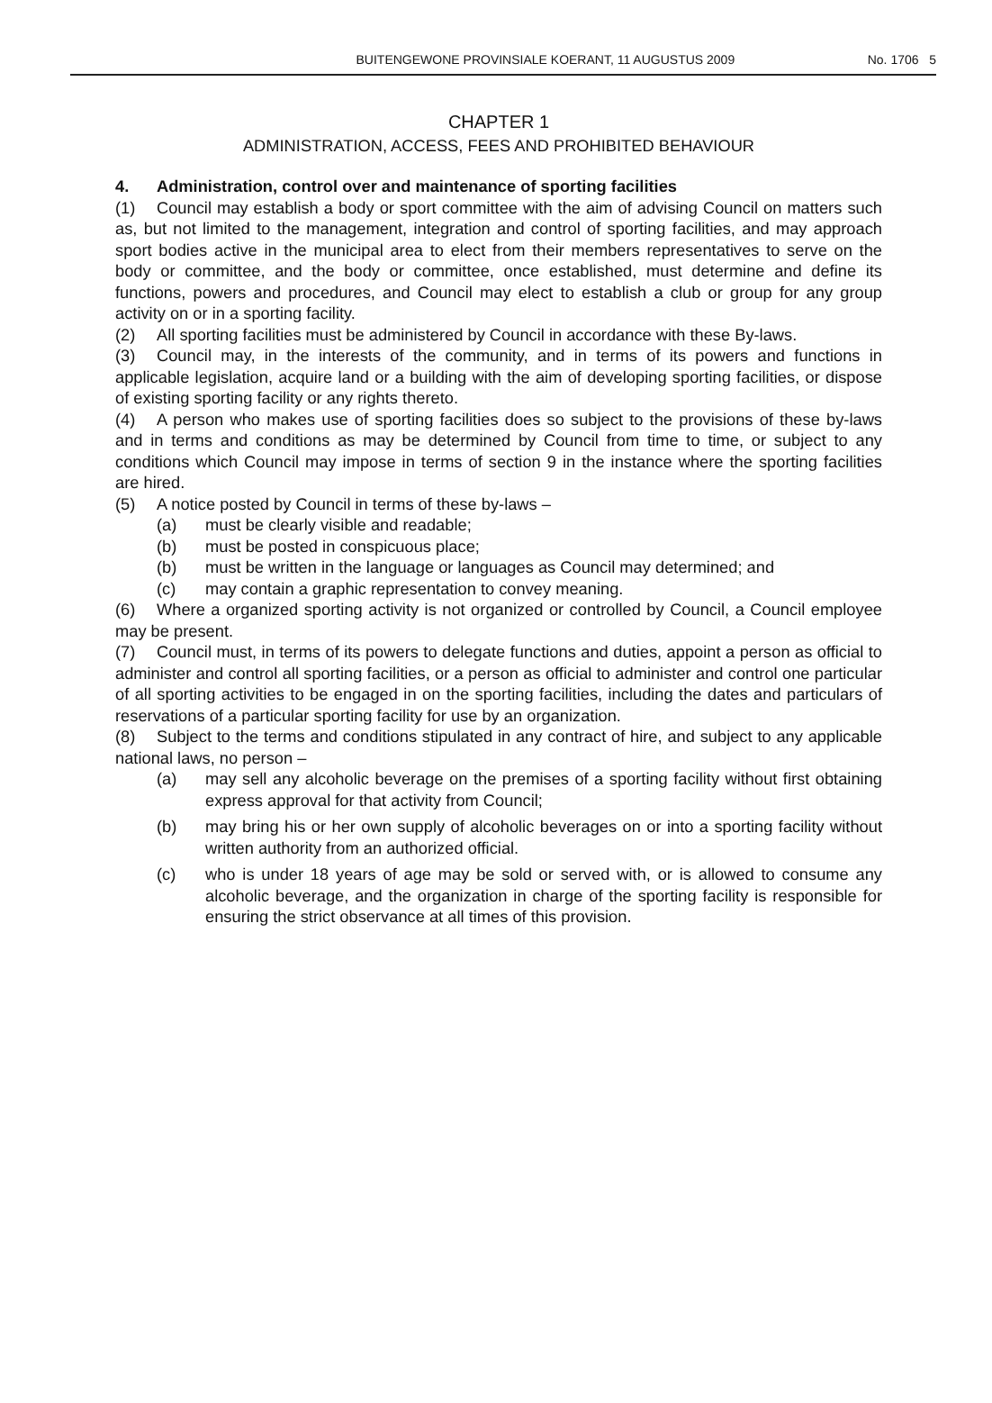BUITENGEWONE PROVINSIALE KOERANT, 11 AUGUSTUS 2009 No. 1706 5
CHAPTER 1
ADMINISTRATION, ACCESS, FEES AND PROHIBITED BEHAVIOUR
4. Administration, control over and maintenance of sporting facilities
(1) Council may establish a body or sport committee with the aim of advising Council on matters such as, but not limited to the management, integration and control of sporting facilities, and may approach sport bodies active in the municipal area to elect from their members representatives to serve on the body or committee, and the body or committee, once established, must determine and define its functions, powers and procedures, and Council may elect to establish a club or group for any group activity on or in a sporting facility.
(2) All sporting facilities must be administered by Council in accordance with these By-laws.
(3) Council may, in the interests of the community, and in terms of its powers and functions in applicable legislation, acquire land or a building with the aim of developing sporting facilities, or dispose of existing sporting facility or any rights thereto.
(4) A person who makes use of sporting facilities does so subject to the provisions of these by-laws and in terms and conditions as may be determined by Council from time to time, or subject to any conditions which Council may impose in terms of section 9 in the instance where the sporting facilities are hired.
(5) A notice posted by Council in terms of these by-laws –
(a) must be clearly visible and readable;
(b) must be posted in conspicuous place;
(b) must be written in the language or languages as Council may determined; and
(c) may contain a graphic representation to convey meaning.
(6) Where a organized sporting activity is not organized or controlled by Council, a Council employee may be present.
(7) Council must, in terms of its powers to delegate functions and duties, appoint a person as official to administer and control all sporting facilities, or a person as official to administer and control one particular of all sporting activities to be engaged in on the sporting facilities, including the dates and particulars of reservations of a particular sporting facility for use by an organization.
(8) Subject to the terms and conditions stipulated in any contract of hire, and subject to any applicable national laws, no person –
(a) may sell any alcoholic beverage on the premises of a sporting facility without first obtaining express approval for that activity from Council;
(b) may bring his or her own supply of alcoholic beverages on or into a sporting facility without written authority from an authorized official.
(c) who is under 18 years of age may be sold or served with, or is allowed to consume any alcoholic beverage, and the organization in charge of the sporting facility is responsible for ensuring the strict observance at all times of this provision.